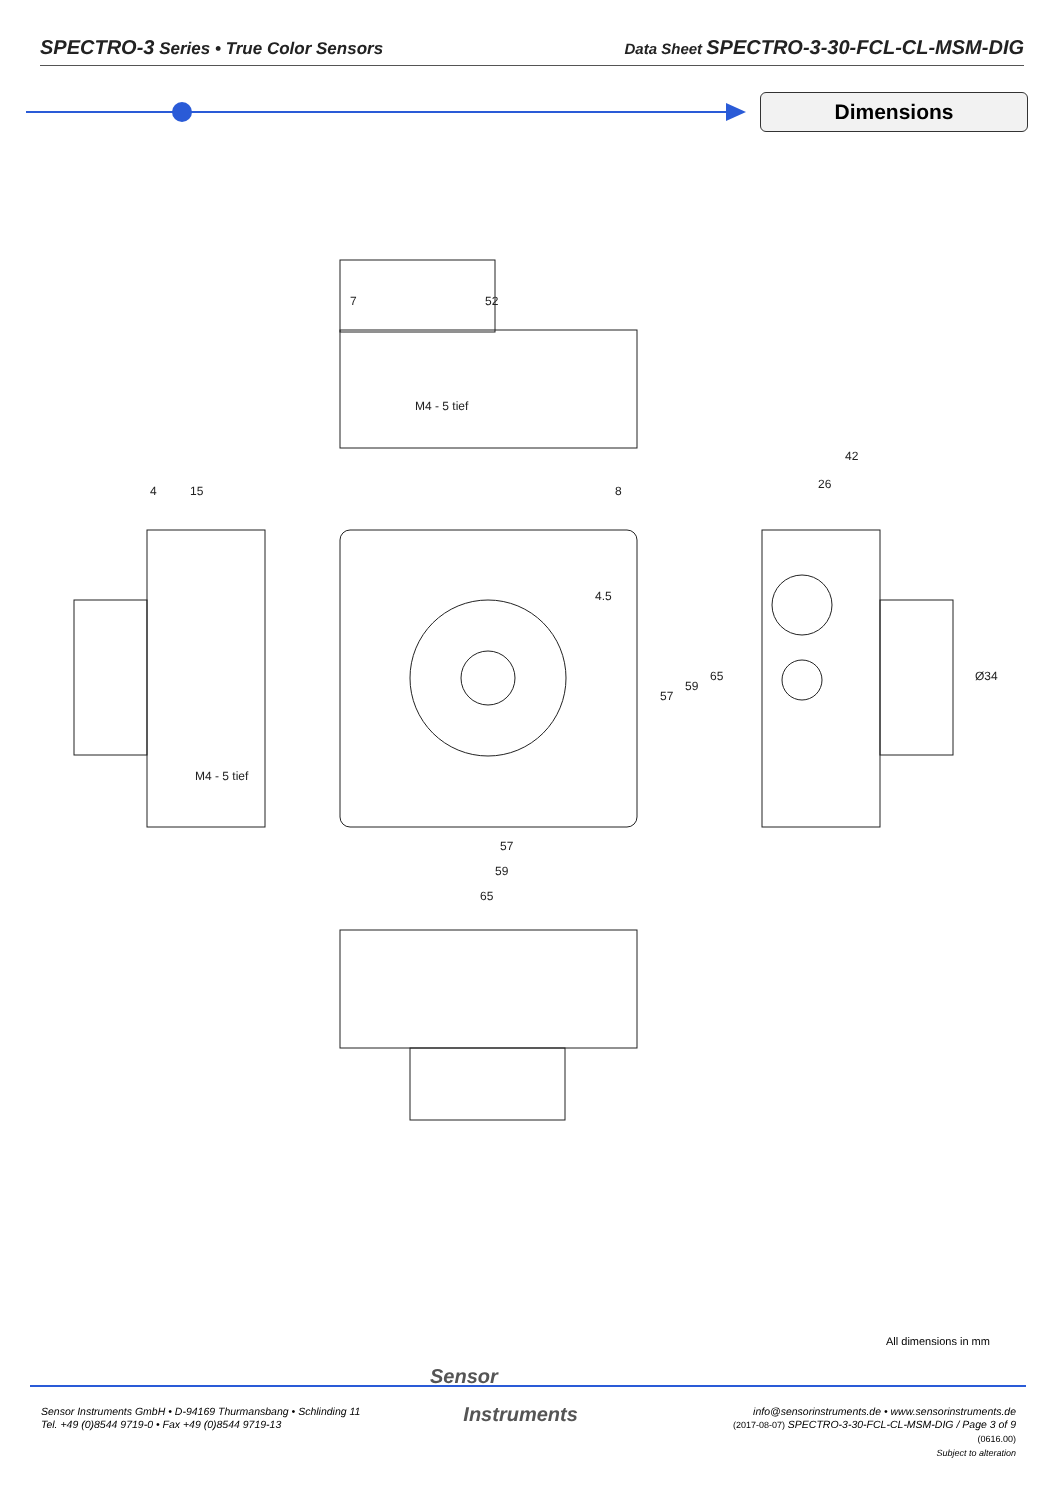SPECTRO-3 Series • True Color Sensors
Data Sheet SPECTRO-3-30-FCL-CL-MSM-DIG
Dimensions
7
52
M4 - 5 tief
4
15
M4 - 5 tief
8
4.5
57
59
65
57
59
65
42
26
Ø34
All dimensions in mm
Sensor Instruments GmbH • D-94169 Thurmansbang • Schlinding 11
Tel. +49 (0)8544 9719-0 • Fax +49 (0)8544 9719-13
Sensor
Instruments
info@sensorinstruments.de • www.sensorinstruments.de
(2017-08-07) SPECTRO-3-30-FCL-CL-MSM-DIG / Page 3 of 9
(0616.00)
Subject to alteration